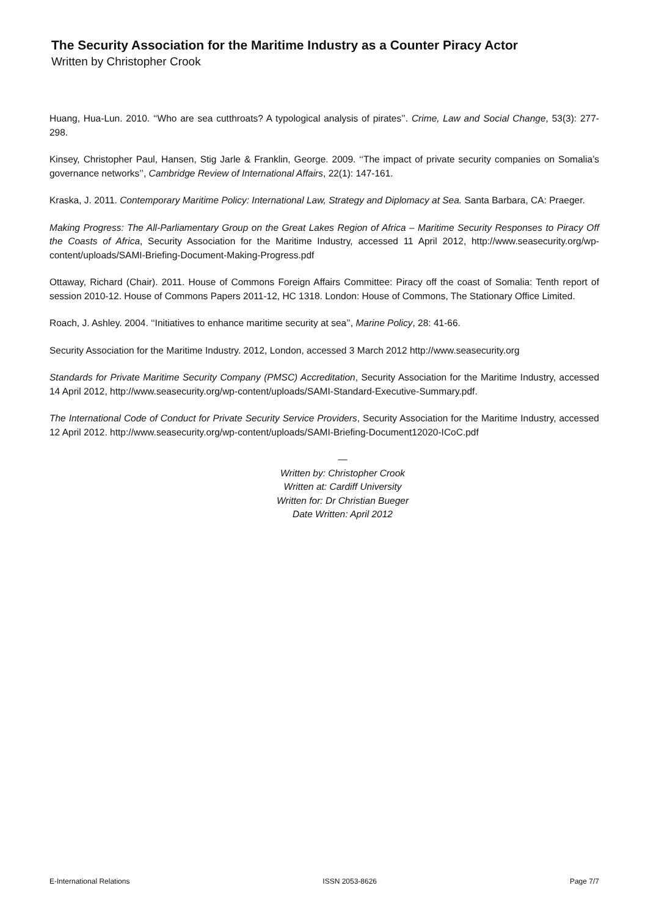The Security Association for the Maritime Industry as a Counter Piracy Actor
Written by Christopher Crook
Huang, Hua-Lun. 2010. ‘‘Who are sea cutthroats? A typological analysis of pirates’’. Crime, Law and Social Change, 53(3): 277-298.
Kinsey, Christopher Paul, Hansen, Stig Jarle & Franklin, George. 2009. ‘‘The impact of private security companies on Somalia’s governance networks’’, Cambridge Review of International Affairs, 22(1): 147-161.
Kraska, J. 2011. Contemporary Maritime Policy: International Law, Strategy and Diplomacy at Sea. Santa Barbara, CA: Praeger.
Making Progress: The All-Parliamentary Group on the Great Lakes Region of Africa – Maritime Security Responses to Piracy Off the Coasts of Africa, Security Association for the Maritime Industry, accessed 11 April 2012, http://www.seasecurity.org/wp-content/uploads/SAMI-Briefing-Document-Making-Progress.pdf
Ottaway, Richard (Chair). 2011. House of Commons Foreign Affairs Committee: Piracy off the coast of Somalia: Tenth report of session 2010-12. House of Commons Papers 2011-12, HC 1318. London: House of Commons, The Stationary Office Limited.
Roach, J. Ashley. 2004. ‘‘Initiatives to enhance maritime security at sea’’, Marine Policy, 28: 41-66.
Security Association for the Maritime Industry. 2012, London, accessed 3 March 2012 http://www.seasecurity.org
Standards for Private Maritime Security Company (PMSC) Accreditation, Security Association for the Maritime Industry, accessed 14 April 2012, http://www.seasecurity.org/wp-content/uploads/SAMI-Standard-Executive-Summary.pdf.
The International Code of Conduct for Private Security Service Providers, Security Association for the Maritime Industry, accessed 12 April 2012. http://www.seasecurity.org/wp-content/uploads/SAMI-Briefing-Document12020-ICoC.pdf
—
Written by: Christopher Crook
Written at: Cardiff University
Written for: Dr Christian Bueger
Date Written: April 2012
E-International Relations ISSN 2053-8626 Page 7/7